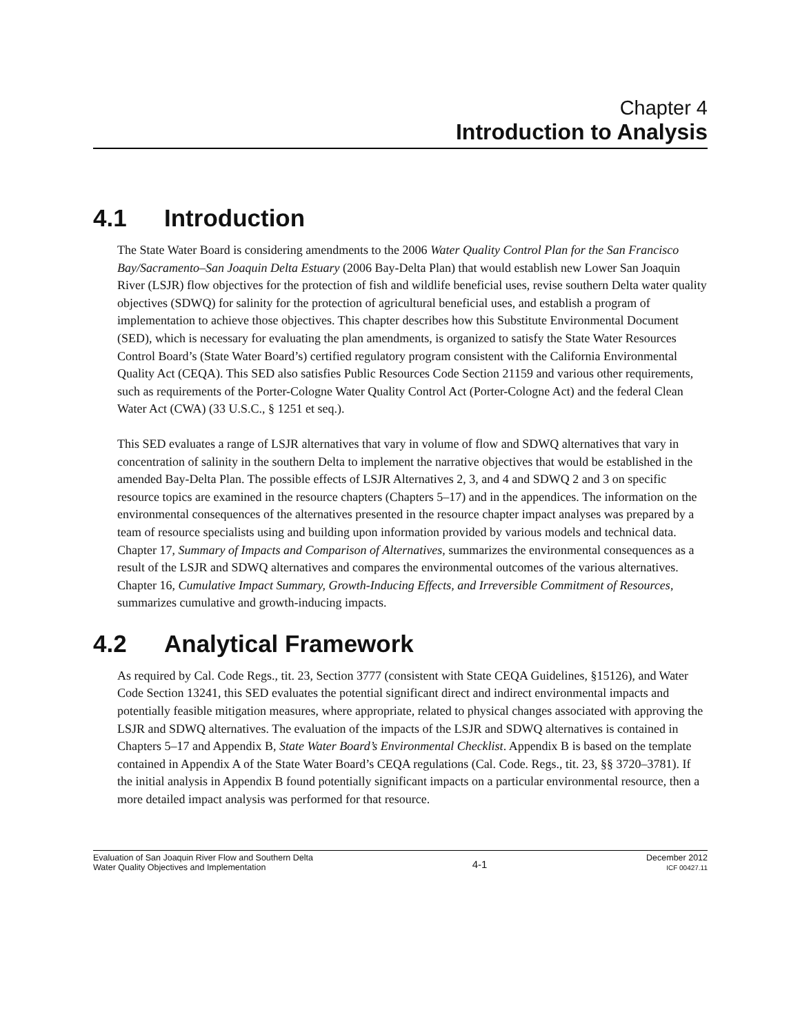Chapter 4
Introduction to Analysis
4.1 Introduction
The State Water Board is considering amendments to the 2006 Water Quality Control Plan for the San Francisco Bay/Sacramento–San Joaquin Delta Estuary (2006 Bay-Delta Plan) that would establish new Lower San Joaquin River (LSJR) flow objectives for the protection of fish and wildlife beneficial uses, revise southern Delta water quality objectives (SDWQ) for salinity for the protection of agricultural beneficial uses, and establish a program of implementation to achieve those objectives. This chapter describes how this Substitute Environmental Document (SED), which is necessary for evaluating the plan amendments, is organized to satisfy the State Water Resources Control Board’s (State Water Board’s) certified regulatory program consistent with the California Environmental Quality Act (CEQA). This SED also satisfies Public Resources Code Section 21159 and various other requirements, such as requirements of the Porter-Cologne Water Quality Control Act (Porter-Cologne Act) and the federal Clean Water Act (CWA) (33 U.S.C., § 1251 et seq.).
This SED evaluates a range of LSJR alternatives that vary in volume of flow and SDWQ alternatives that vary in concentration of salinity in the southern Delta to implement the narrative objectives that would be established in the amended Bay-Delta Plan. The possible effects of LSJR Alternatives 2, 3, and 4 and SDWQ 2 and 3 on specific resource topics are examined in the resource chapters (Chapters 5–17) and in the appendices. The information on the environmental consequences of the alternatives presented in the resource chapter impact analyses was prepared by a team of resource specialists using and building upon information provided by various models and technical data. Chapter 17, Summary of Impacts and Comparison of Alternatives, summarizes the environmental consequences as a result of the LSJR and SDWQ alternatives and compares the environmental outcomes of the various alternatives. Chapter 16, Cumulative Impact Summary, Growth-Inducing Effects, and Irreversible Commitment of Resources, summarizes cumulative and growth-inducing impacts.
4.2 Analytical Framework
As required by Cal. Code Regs., tit. 23, Section 3777 (consistent with State CEQA Guidelines, §15126), and Water Code Section 13241, this SED evaluates the potential significant direct and indirect environmental impacts and potentially feasible mitigation measures, where appropriate, related to physical changes associated with approving the LSJR and SDWQ alternatives. The evaluation of the impacts of the LSJR and SDWQ alternatives is contained in Chapters 5–17 and Appendix B, State Water Board’s Environmental Checklist. Appendix B is based on the template contained in Appendix A of the State Water Board’s CEQA regulations (Cal. Code. Regs., tit. 23, §§ 3720–3781). If the initial analysis in Appendix B found potentially significant impacts on a particular environmental resource, then a more detailed impact analysis was performed for that resource.
Evaluation of San Joaquin River Flow and Southern Delta
Water Quality Objectives and Implementation
4-1
December 2012
ICF 00427.11